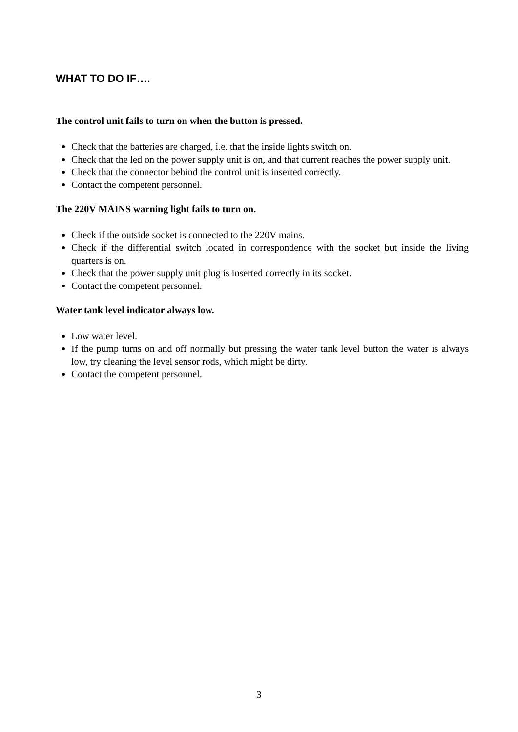WHAT TO DO IF….
The control unit fails to turn on when the button is pressed.
Check that the batteries are charged, i.e. that the inside lights switch on.
Check that the led on the power supply unit is on, and that current reaches the power supply unit.
Check that the connector behind the control unit is inserted correctly.
Contact the competent personnel.
The 220V MAINS warning light fails to turn on.
Check if the outside socket is connected to the 220V mains.
Check if the differential switch located in correspondence with the socket but inside the living quarters is on.
Check that the power supply unit plug is inserted correctly in its socket.
Contact the competent personnel.
Water tank level indicator always low.
Low water level.
If the pump turns on and off normally but pressing the water tank level button the water is always low, try cleaning the level sensor rods, which might be dirty.
Contact the competent personnel.
3